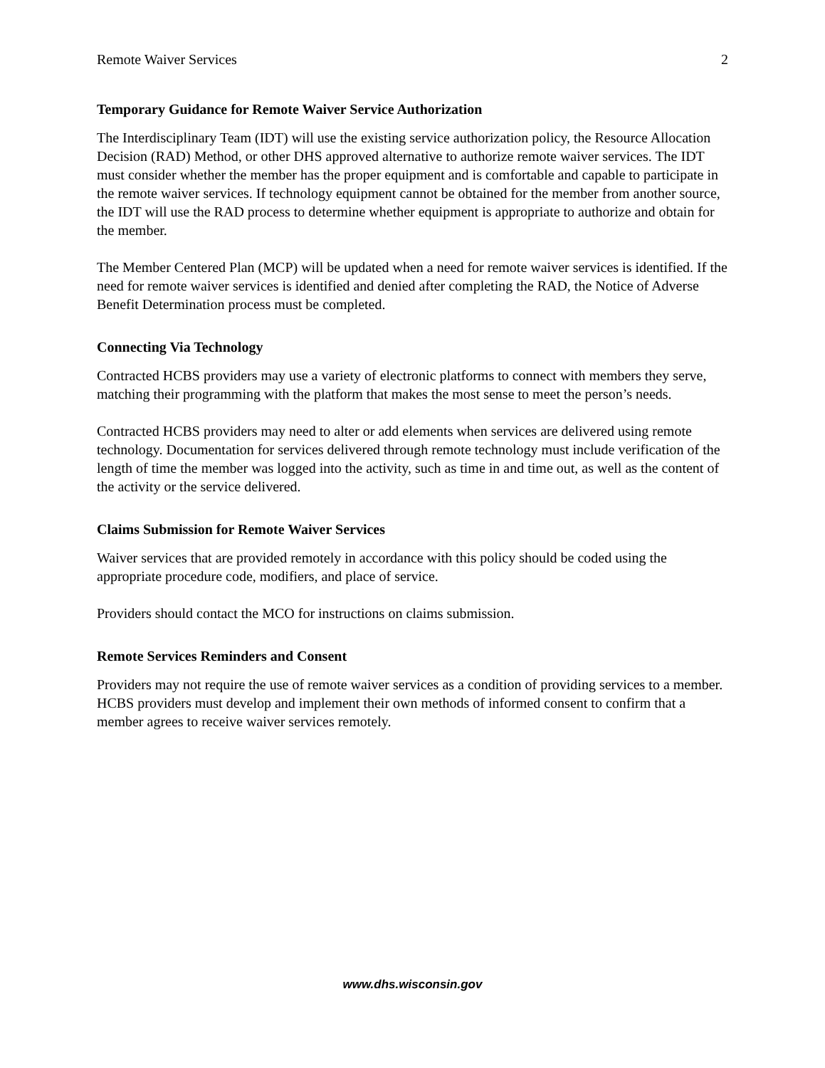Remote Waiver Services 2
Temporary Guidance for Remote Waiver Service Authorization
The Interdisciplinary Team (IDT) will use the existing service authorization policy, the Resource Allocation Decision (RAD) Method, or other DHS approved alternative to authorize remote waiver services. The IDT must consider whether the member has the proper equipment and is comfortable and capable to participate in the remote waiver services. If technology equipment cannot be obtained for the member from another source, the IDT will use the RAD process to determine whether equipment is appropriate to authorize and obtain for the member.
The Member Centered Plan (MCP) will be updated when a need for remote waiver services is identified. If the need for remote waiver services is identified and denied after completing the RAD, the Notice of Adverse Benefit Determination process must be completed.
Connecting Via Technology
Contracted HCBS providers may use a variety of electronic platforms to connect with members they serve, matching their programming with the platform that makes the most sense to meet the person’s needs.
Contracted HCBS providers may need to alter or add elements when services are delivered using remote technology. Documentation for services delivered through remote technology must include verification of the length of time the member was logged into the activity, such as time in and time out, as well as the content of the activity or the service delivered.
Claims Submission for Remote Waiver Services
Waiver services that are provided remotely in accordance with this policy should be coded using the appropriate procedure code, modifiers, and place of service.
Providers should contact the MCO for instructions on claims submission.
Remote Services Reminders and Consent
Providers may not require the use of remote waiver services as a condition of providing services to a member. HCBS providers must develop and implement their own methods of informed consent to confirm that a member agrees to receive waiver services remotely.
www.dhs.wisconsin.gov